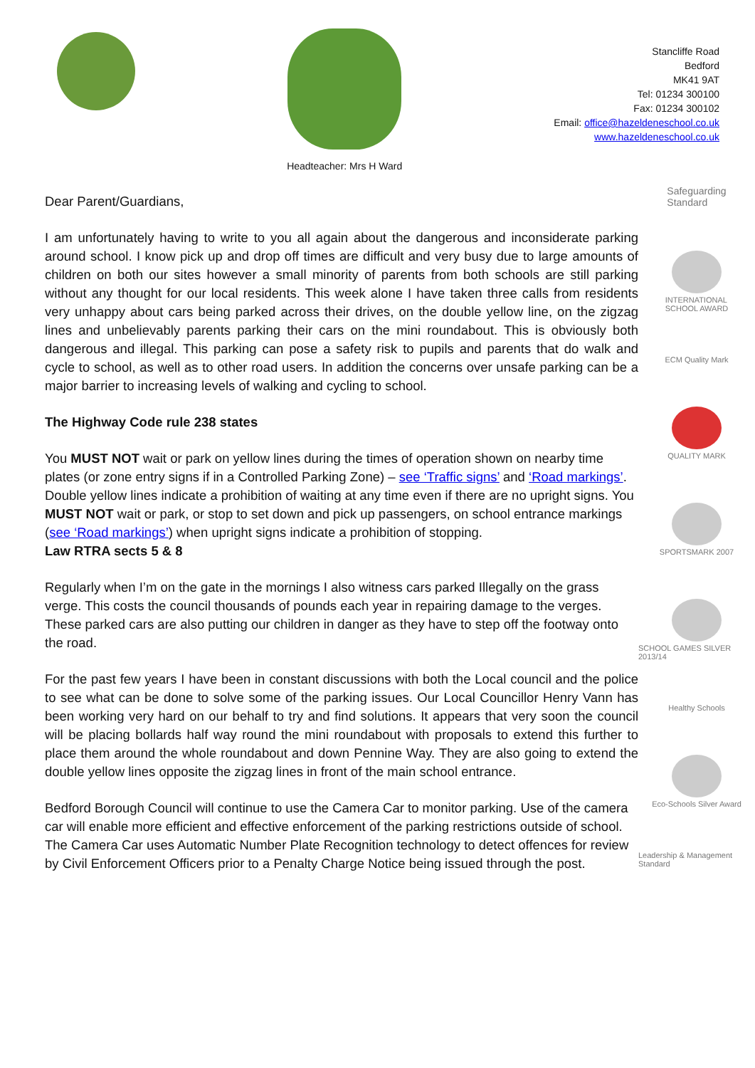Headteacher: Mrs H Ward
Stancliffe Road
Bedford
MK41 9AT
Tel: 01234 300100
Fax: 01234 300102
Email: office@hazeldeneschool.co.uk
www.hazeldeneschool.co.uk
Dear Parent/Guardians,
I am unfortunately having to write to you all again about the dangerous and inconsiderate parking around school. I know pick up and drop off times are difficult and very busy due to large amounts of children on both our sites however a small minority of parents from both schools are still parking without any thought for our local residents. This week alone I have taken three calls from residents very unhappy about cars being parked across their drives, on the double yellow line, on the zigzag lines and unbelievably parents parking their cars on the mini roundabout. This is obviously both dangerous and illegal. This parking can pose a safety risk to pupils and parents that do walk and cycle to school, as well as to other road users. In addition the concerns over unsafe parking can be a major barrier to increasing levels of walking and cycling to school.
The Highway Code rule 238 states
You MUST NOT wait or park on yellow lines during the times of operation shown on nearby time plates (or zone entry signs if in a Controlled Parking Zone) – see ‘Traffic signs’ and ‘Road markings’. Double yellow lines indicate a prohibition of waiting at any time even if there are no upright signs. You MUST NOT wait or park, or stop to set down and pick up passengers, on school entrance markings (see ‘Road markings’) when upright signs indicate a prohibition of stopping.
Law RTRA sects 5 & 8
Regularly when I’m on the gate in the mornings I also witness cars parked Illegally on the grass verge. This costs the council thousands of pounds each year in repairing damage to the verges. These parked cars are also putting our children in danger as they have to step off the footway onto the road.
For the past few years I have been in constant discussions with both the Local council and the police to see what can be done to solve some of the parking issues. Our Local Councillor Henry Vann has been working very hard on our behalf to try and find solutions. It appears that very soon the council will be placing bollards half way round the mini roundabout with proposals to extend this further to place them around the whole roundabout and down Pennine Way. They are also going to extend the double yellow lines opposite the zigzag lines in front of the main school entrance.
Bedford Borough Council will continue to use the Camera Car to monitor parking. Use of the camera car will enable more efficient and effective enforcement of the parking restrictions outside of school. The Camera Car uses Automatic Number Plate Recognition technology to detect offences for review by Civil Enforcement Officers prior to a Penalty Charge Notice being issued through the post.
Safeguarding
Standard
INTERNATIONAL
SCHOOL AWARD
ECM Quality Mark
QUALITY MARK
SPORTSMARK 2007
SCHOOL GAMES SILVER 2013/14
Healthy Schools
Eco-Schools Silver Award
Leadership & Management Standard